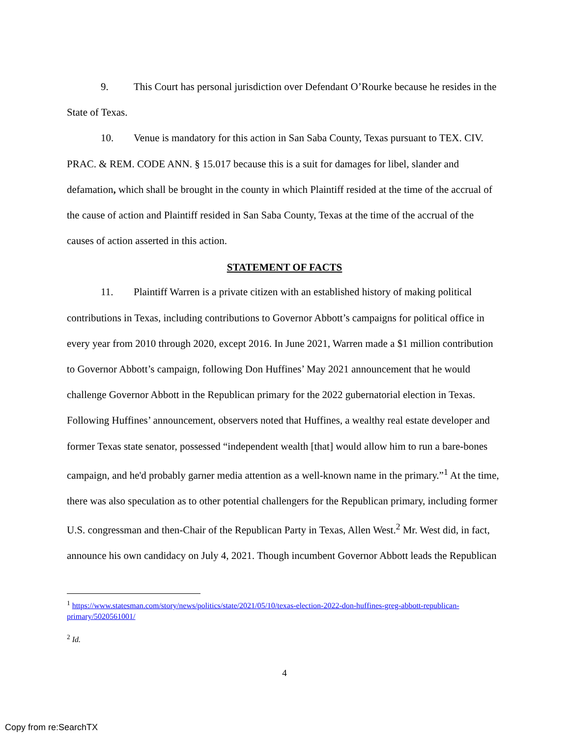9. This Court has personal jurisdiction over Defendant O’Rourke because he resides in the State of Texas.
10. Venue is mandatory for this action in San Saba County, Texas pursuant to TEX. CIV. PRAC. & REM. CODE ANN. § 15.017 because this is a suit for damages for libel, slander and defamation, which shall be brought in the county in which Plaintiff resided at the time of the accrual of the cause of action and Plaintiff resided in San Saba County, Texas at the time of the accrual of the causes of action asserted in this action.
STATEMENT OF FACTS
11. Plaintiff Warren is a private citizen with an established history of making political contributions in Texas, including contributions to Governor Abbott’s campaigns for political office in every year from 2010 through 2020, except 2016. In June 2021, Warren made a $1 million contribution to Governor Abbott’s campaign, following Don Huffines’ May 2021 announcement that he would challenge Governor Abbott in the Republican primary for the 2022 gubernatorial election in Texas. Following Huffines’ announcement, observers noted that Huffines, a wealthy real estate developer and former Texas state senator, possessed “independent wealth [that] would allow him to run a bare-bones campaign, and he'd probably garner media attention as a well-known name in the primary.”<sup>1</sup> At the time, there was also speculation as to other potential challengers for the Republican primary, including former U.S. congressman and then-Chair of the Republican Party in Texas, Allen West.<sup>2</sup> Mr. West did, in fact, announce his own candidacy on July 4, 2021. Though incumbent Governor Abbott leads the Republican
<sup>1</sup> https://www.statesman.com/story/news/politics/state/2021/05/10/texas-election-2022-don-huffines-greg-abbott-republican-primary/5020561001/
<sup>2</sup> Id.
4
Copy from re:SearchTX